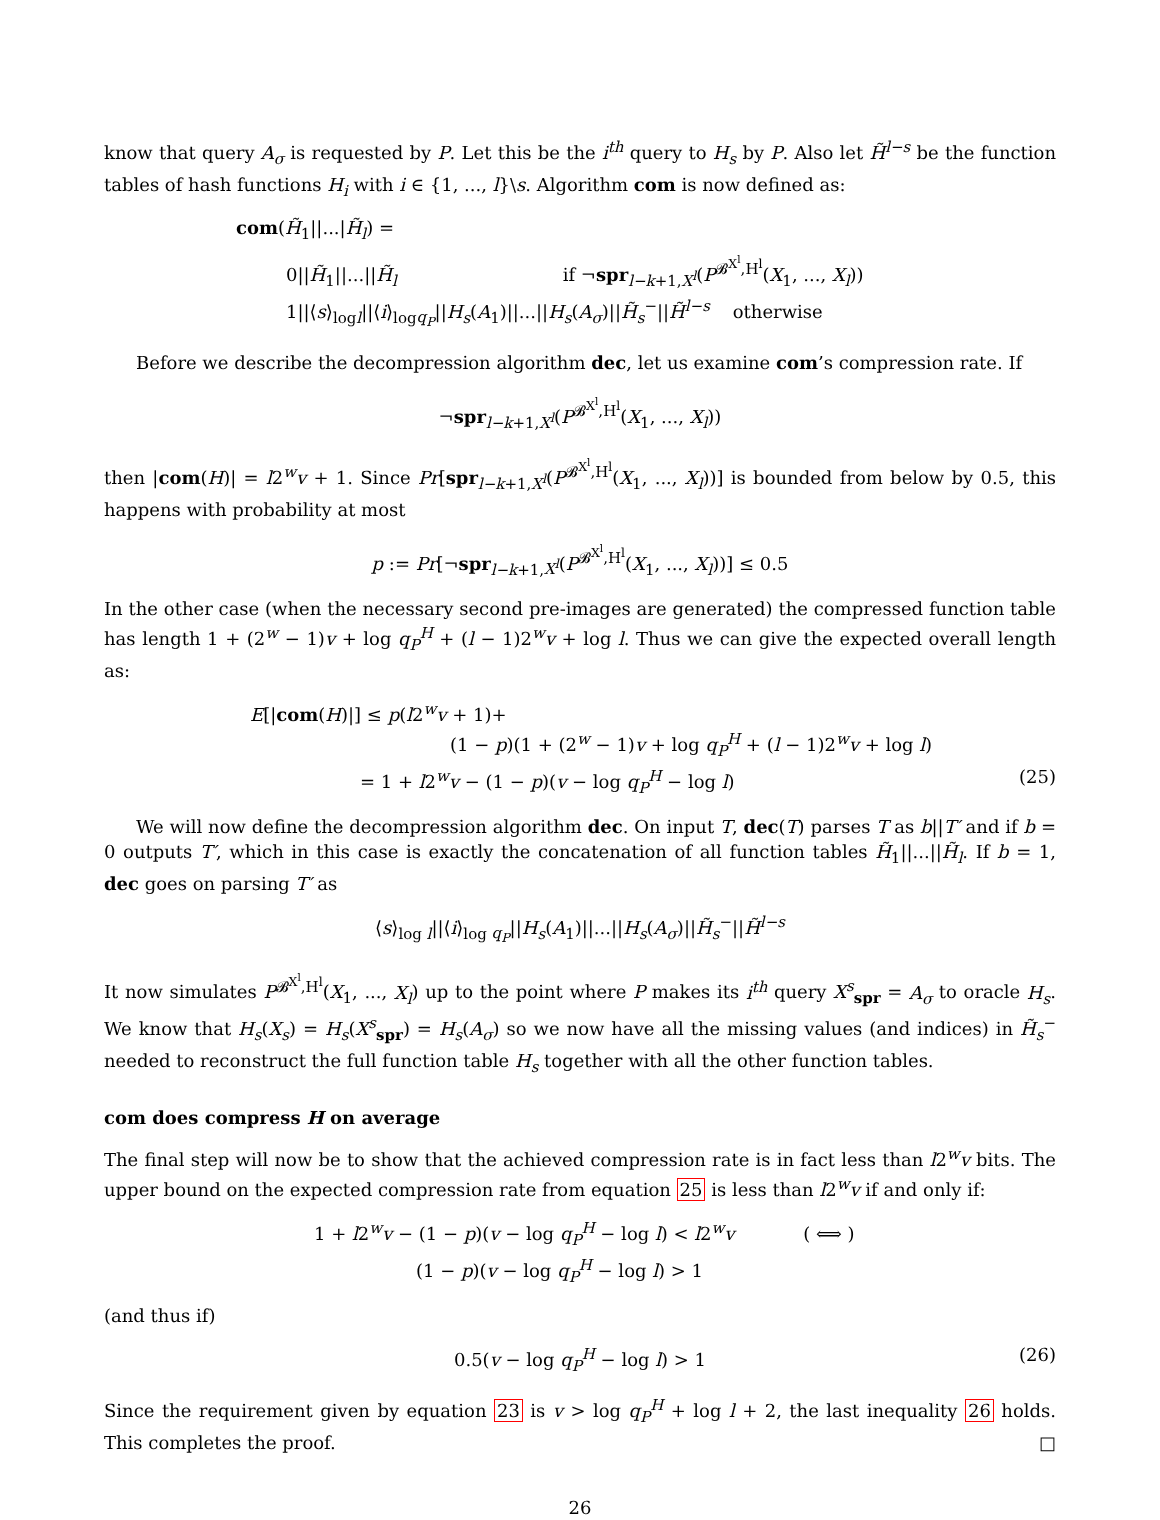know that query A<sub>σ</sub> is requested by P. Let this be the i<sup>th</sup> query to H<sub>s</sub> by P. Also let H̃<sup>l−s</sup> be the function tables of hash functions H<sub>i</sub> with i ∈ {1, ..., l}\s. Algorithm com is now defined as:
com(H̃<sub>1</sub>||...|H̃<sub>l</sub>) =
0||H̃<sub>1</sub>||...||H̃<sub>l</sub> if ¬spr<sub>l−k+1,X<sup>l</sup></sub>(P<sup>𝓑<sup>X<sup>l</sup></sup>,H<sup>l</sup></sup>(X<sub>1</sub>, ..., X<sub>l</sub>))
1||⟨s⟩<sub>logl</sub>||⟨i⟩<sub>logq<sub>P</sub></sub>||H<sub>s</sub>(A<sub>1</sub>)||...||H<sub>s</sub>(A<sub>σ</sub>)||H̃<sub>s</sub><sup>−</sup>||H̃<sup>l−s</sup> otherwise
Before we describe the decompression algorithm dec, let us examine com’s compression rate. If
¬spr<sub>l−k+1,X<sup>l</sup></sub>(P<sup>𝓑<sup>X<sup>l</sup></sup>,H<sup>l</sup></sup>(X<sub>1</sub>, ..., X<sub>l</sub>))
then |com(H)| = l2<sup>w</sup>v + 1. Since Pr[spr<sub>l−k+1,X<sup>l</sup></sub>(P<sup>𝓑<sup>X<sup>l</sup></sup>,H<sup>l</sup></sup>(X<sub>1</sub>, ..., X<sub>l</sub>))] is bounded from below by 0.5, this happens with probability at most
p := Pr[¬spr<sub>l−k+1,X<sup>l</sup></sub>(P<sup>𝓑<sup>X<sup>l</sup></sup>,H<sup>l</sup></sup>(X<sub>1</sub>, ..., X<sub>l</sub>))] ≤ 0.5
In the other case (when the necessary second pre-images are generated) the compressed function table has length 1 + (2<sup>w</sup> − 1)v + log q<sub>P</sub><sup>H</sup> + (l − 1)2<sup>w</sup>v + log l. Thus we can give the expected overall length as:
E[|com(H)|] ≤ p(l2<sup>w</sup>v + 1)+
(1 − p)(1 + (2<sup>w</sup> − 1)v + log q<sub>P</sub><sup>H</sup> + (l − 1)2<sup>w</sup>v + log l)
= 1 + l2<sup>w</sup>v − (1 − p)(v − log q<sub>P</sub><sup>H</sup> − log l) (25)
We will now define the decompression algorithm dec. On input T, dec(T) parses T as b||T′ and if b = 0 outputs T′, which in this case is exactly the concatenation of all function tables H̃<sub>1</sub>||...||H̃<sub>l</sub>. If b = 1, dec goes on parsing T′ as
⟨s⟩<sub>log l</sub>||⟨i⟩<sub>log q<sub>P</sub></sub>||H<sub>s</sub>(A<sub>1</sub>)||...||H<sub>s</sub>(A<sub>σ</sub>)||H̃<sub>s</sub><sup>−</sup>||H̃<sup>l−s</sup>
It now simulates P<sup>𝓑<sup>X<sup>l</sup></sup>,H<sup>l</sup></sup>(X<sub>1</sub>, ..., X<sub>l</sub>) up to the point where P makes its i<sup>th</sup> query X<sup>s</sup><sub>spr</sub> = A<sub>σ</sub> to oracle H<sub>s</sub>. We know that H<sub>s</sub>(X<sub>s</sub>) = H<sub>s</sub>(X<sup>s</sup><sub>spr</sub>) = H<sub>s</sub>(A<sub>σ</sub>) so we now have all the missing values (and indices) in H̃<sub>s</sub><sup>−</sup> needed to reconstruct the full function table H<sub>s</sub> together with all the other function tables.
com does compress H on average
The final step will now be to show that the achieved compression rate is in fact less than l2<sup>w</sup>v bits. The upper bound on the expected compression rate from equation 25 is less than l2<sup>w</sup>v if and only if:
1 + l2<sup>w</sup>v − (1 − p)(v − log q<sub>P</sub><sup>H</sup> − log l) < l2<sup>w</sup>v ( ⟺ )
(1 − p)(v − log q<sub>P</sub><sup>H</sup> − log l) > 1
(and thus if)
0.5(v − log q<sub>P</sub><sup>H</sup> − log l) > 1 (26)
Since the requirement given by equation 23 is v > log q<sub>P</sub><sup>H</sup> + log l + 2, the last inequality 26 holds. This completes the proof. □
26